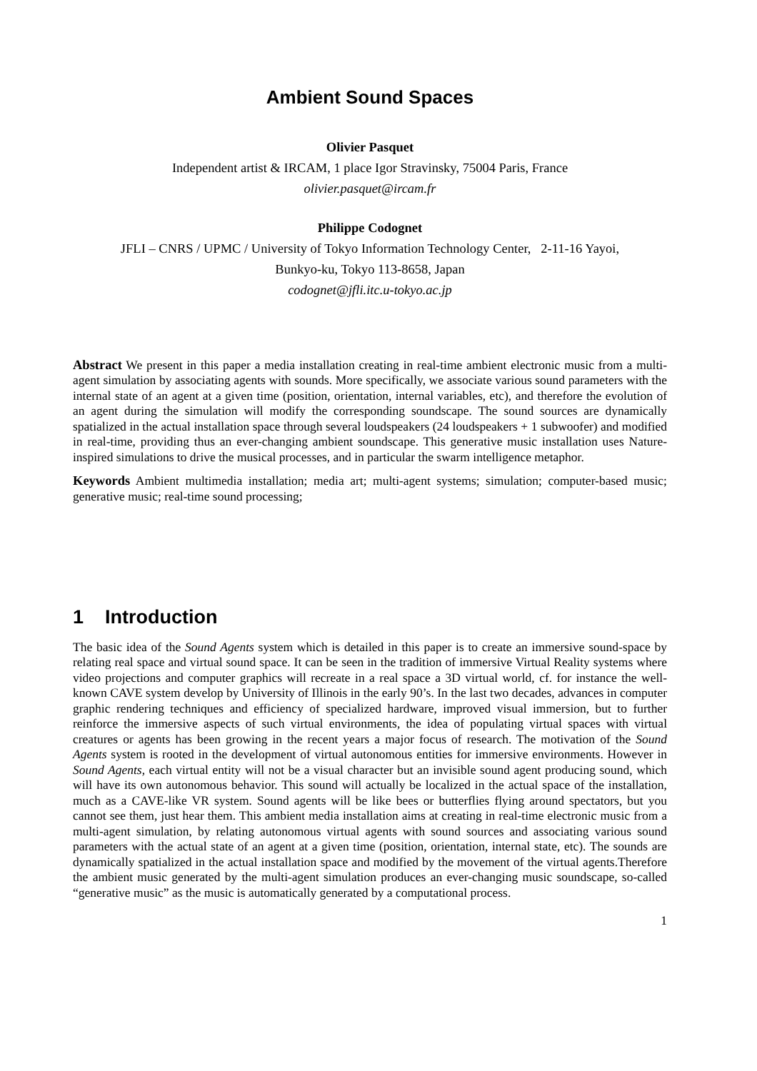Ambient Sound Spaces
Olivier Pasquet
Independent artist & IRCAM, 1 place Igor Stravinsky, 75004 Paris, France
olivier.pasquet@ircam.fr
Philippe Codognet
JFLI – CNRS / UPMC / University of Tokyo Information Technology Center, 2-11-16 Yayoi,
Bunkyo-ku, Tokyo 113-8658, Japan
codognet@jfli.itc.u-tokyo.ac.jp
Abstract We present in this paper a media installation creating in real-time ambient electronic music from a multi-agent simulation by associating agents with sounds. More specifically, we associate various sound parameters with the internal state of an agent at a given time (position, orientation, internal variables, etc), and therefore the evolution of an agent during the simulation will modify the corresponding soundscape. The sound sources are dynamically spatialized in the actual installation space through several loudspeakers (24 loudspeakers + 1 subwoofer) and modified in real-time, providing thus an ever-changing ambient soundscape. This generative music installation uses Nature-inspired simulations to drive the musical processes, and in particular the swarm intelligence metaphor.
Keywords Ambient multimedia installation; media art; multi-agent systems; simulation; computer-based music; generative music; real-time sound processing;
1 Introduction
The basic idea of the Sound Agents system which is detailed in this paper is to create an immersive sound-space by relating real space and virtual sound space. It can be seen in the tradition of immersive Virtual Reality systems where video projections and computer graphics will recreate in a real space a 3D virtual world, cf. for instance the well-known CAVE system develop by University of Illinois in the early 90’s. In the last two decades, advances in computer graphic rendering techniques and efficiency of specialized hardware, improved visual immersion, but to further reinforce the immersive aspects of such virtual environments, the idea of populating virtual spaces with virtual creatures or agents has been growing in the recent years a major focus of research. The motivation of the Sound Agents system is rooted in the development of virtual autonomous entities for immersive environments. However in Sound Agents, each virtual entity will not be a visual character but an invisible sound agent producing sound, which will have its own autonomous behavior. This sound will actually be localized in the actual space of the installation, much as a CAVE-like VR system. Sound agents will be like bees or butterflies flying around spectators, but you cannot see them, just hear them. This ambient media installation aims at creating in real-time electronic music from a multi-agent simulation, by relating autonomous virtual agents with sound sources and associating various sound parameters with the actual state of an agent at a given time (position, orientation, internal state, etc). The sounds are dynamically spatialized in the actual installation space and modified by the movement of the virtual agents.Therefore the ambient music generated by the multi-agent simulation produces an ever-changing music soundscape, so-called “generative music” as the music is automatically generated by a computational process.
1